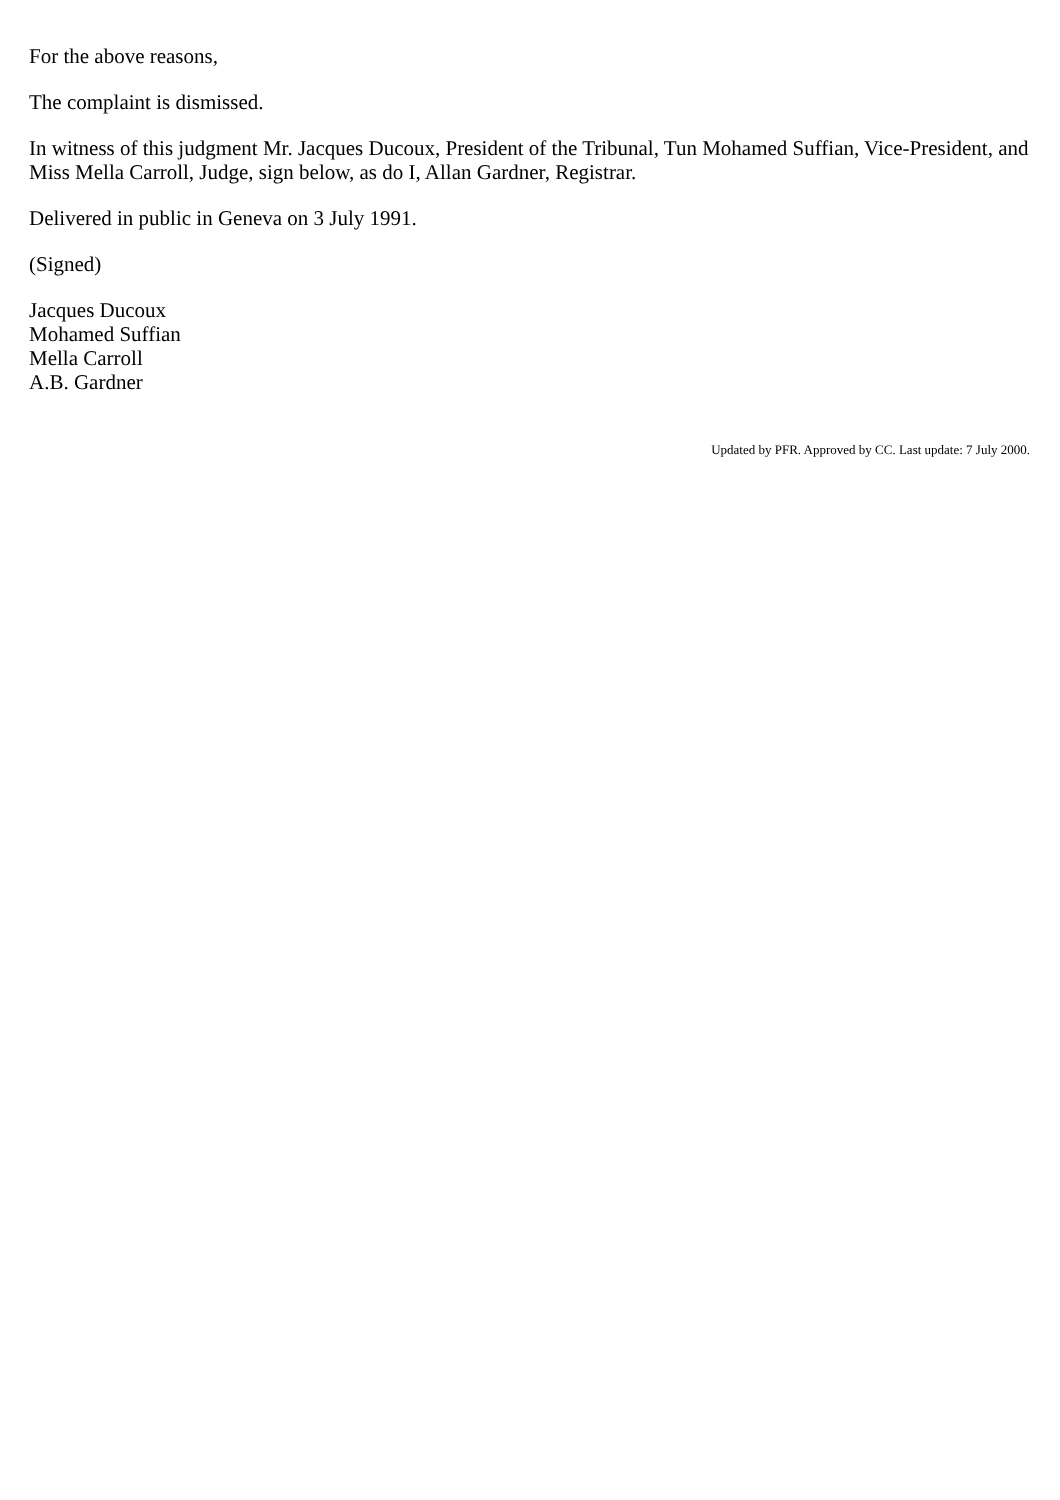For the above reasons,
The complaint is dismissed.
In witness of this judgment Mr. Jacques Ducoux, President of the Tribunal, Tun Mohamed Suffian, Vice-President, and Miss Mella Carroll, Judge, sign below, as do I, Allan Gardner, Registrar.
Delivered in public in Geneva on 3 July 1991.
(Signed)
Jacques Ducoux
Mohamed Suffian
Mella Carroll
A.B. Gardner
Updated by PFR. Approved by CC. Last update: 7 July 2000.